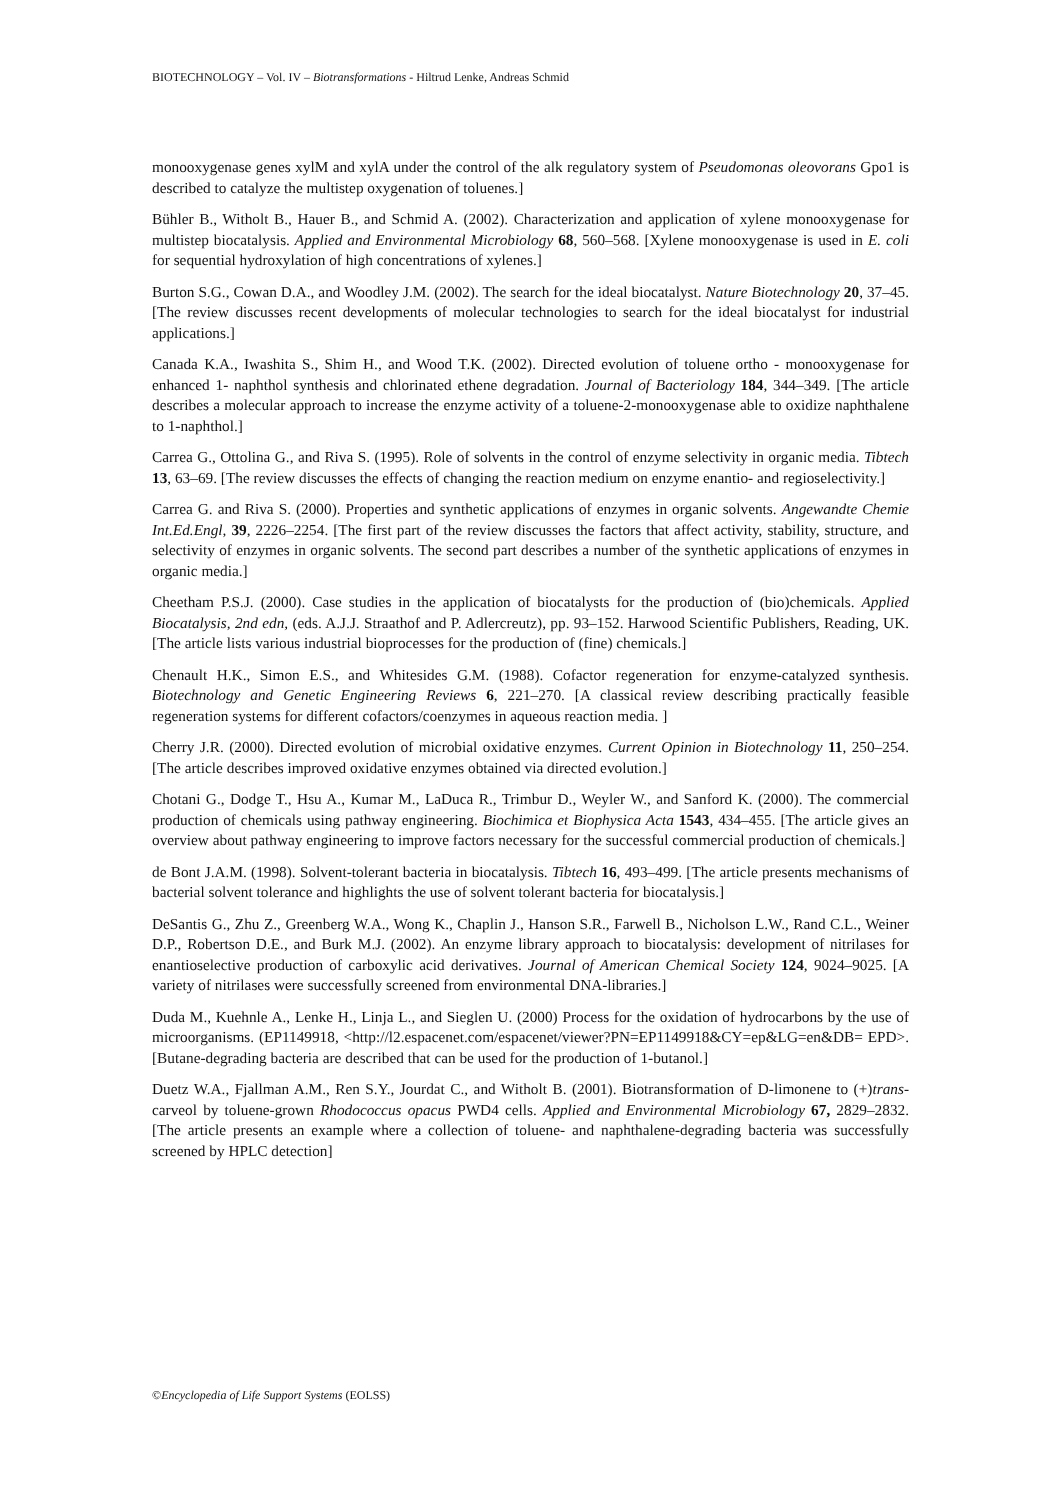BIOTECHNOLOGY – Vol. IV – Biotransformations - Hiltrud Lenke, Andreas Schmid
monooxygenase genes xylM and xylA under the control of the alk regulatory system of Pseudomonas oleovorans Gpo1 is described to catalyze the multistep oxygenation of toluenes.]
Bühler B., Witholt B., Hauer B., and Schmid A. (2002). Characterization and application of xylene monooxygenase for multistep biocatalysis. Applied and Environmental Microbiology 68, 560–568. [Xylene monooxygenase is used in E. coli for sequential hydroxylation of high concentrations of xylenes.]
Burton S.G., Cowan D.A., and Woodley J.M. (2002). The search for the ideal biocatalyst. Nature Biotechnology 20, 37–45. [The review discusses recent developments of molecular technologies to search for the ideal biocatalyst for industrial applications.]
Canada K.A., Iwashita S., Shim H., and Wood T.K. (2002). Directed evolution of toluene ortho - monooxygenase for enhanced 1- naphthol synthesis and chlorinated ethene degradation. Journal of Bacteriology 184, 344–349. [The article describes a molecular approach to increase the enzyme activity of a toluene-2-monooxygenase able to oxidize naphthalene to 1-naphthol.]
Carrea G., Ottolina G., and Riva S. (1995). Role of solvents in the control of enzyme selectivity in organic media. Tibtech 13, 63–69. [The review discusses the effects of changing the reaction medium on enzyme enantio- and regioselectivity.]
Carrea G. and Riva S. (2000). Properties and synthetic applications of enzymes in organic solvents. Angewandte Chemie Int.Ed.Engl, 39, 2226–2254. [The first part of the review discusses the factors that affect activity, stability, structure, and selectivity of enzymes in organic solvents. The second part describes a number of the synthetic applications of enzymes in organic media.]
Cheetham P.S.J. (2000). Case studies in the application of biocatalysts for the production of (bio)chemicals. Applied Biocatalysis, 2nd edn, (eds. A.J.J. Straathof and P. Adlercreutz), pp. 93–152. Harwood Scientific Publishers, Reading, UK. [The article lists various industrial bioprocesses for the production of (fine) chemicals.]
Chenault H.K., Simon E.S., and Whitesides G.M. (1988). Cofactor regeneration for enzyme-catalyzed synthesis. Biotechnology and Genetic Engineering Reviews 6, 221–270. [A classical review describing practically feasible regeneration systems for different cofactors/coenzymes in aqueous reaction media. ]
Cherry J.R. (2000). Directed evolution of microbial oxidative enzymes. Current Opinion in Biotechnology 11, 250–254. [The article describes improved oxidative enzymes obtained via directed evolution.]
Chotani G., Dodge T., Hsu A., Kumar M., LaDuca R., Trimbur D., Weyler W., and Sanford K. (2000). The commercial production of chemicals using pathway engineering. Biochimica et Biophysica Acta 1543, 434–455. [The article gives an overview about pathway engineering to improve factors necessary for the successful commercial production of chemicals.]
de Bont J.A.M. (1998). Solvent-tolerant bacteria in biocatalysis. Tibtech 16, 493–499. [The article presents mechanisms of bacterial solvent tolerance and highlights the use of solvent tolerant bacteria for biocatalysis.]
DeSantis G., Zhu Z., Greenberg W.A., Wong K., Chaplin J., Hanson S.R., Farwell B., Nicholson L.W., Rand C.L., Weiner D.P., Robertson D.E., and Burk M.J. (2002). An enzyme library approach to biocatalysis: development of nitrilases for enantioselective production of carboxylic acid derivatives. Journal of American Chemical Society 124, 9024–9025. [A variety of nitrilases were successfully screened from environmental DNA-libraries.]
Duda M., Kuehnle A., Lenke H., Linja L., and Sieglen U. (2000) Process for the oxidation of hydrocarbons by the use of microorganisms. (EP1149918, <http://l2.espacenet.com/espacenet/viewer?PN=EP1149918&CY=ep&LG=en&DB= EPD>. [Butane-degrading bacteria are described that can be used for the production of 1-butanol.]
Duetz W.A., Fjallman A.M., Ren S.Y., Jourdat C., and Witholt B. (2001). Biotransformation of D-limonene to (+)trans-carveol by toluene-grown Rhodococcus opacus PWD4 cells. Applied and Environmental Microbiology 67, 2829–2832. [The article presents an example where a collection of toluene- and naphthalene-degrading bacteria was successfully screened by HPLC detection]
©Encyclopedia of Life Support Systems (EOLSS)